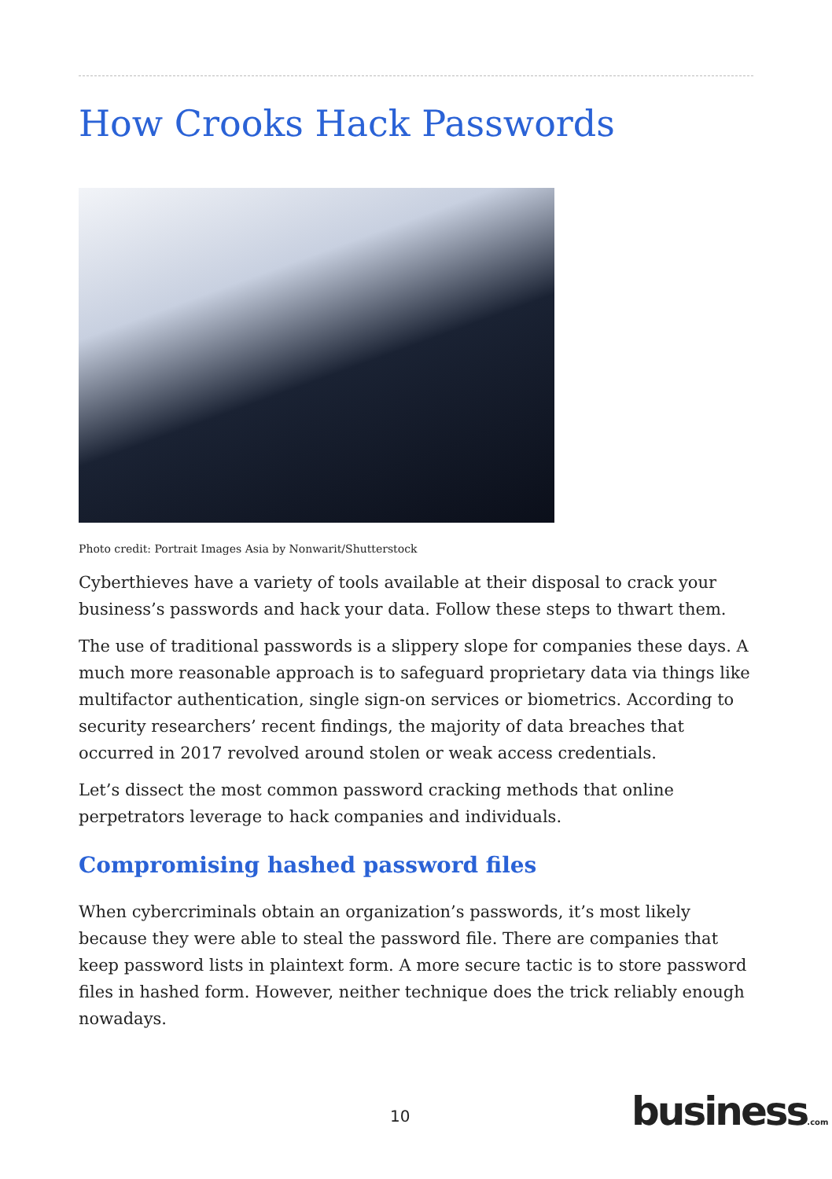How Crooks Hack Passwords
Photo credit: Portrait Images Asia by Nonwarit/Shutterstock
Cyberthieves have a variety of tools available at their disposal to crack your business’s passwords and hack your data. Follow these steps to thwart them.
The use of traditional passwords is a slippery slope for companies these days. A much more reasonable approach is to safeguard proprietary data via things like multifactor authentication, single sign-on services or biometrics. According to security researchers’ recent findings, the majority of data breaches that occurred in 2017 revolved around stolen or weak access credentials.
Let’s dissect the most common password cracking methods that online perpetrators leverage to hack companies and individuals.
Compromising hashed password files
When cybercriminals obtain an organization’s passwords, it’s most likely because they were able to steal the password file. There are companies that keep password lists in plaintext form. A more secure tactic is to store password files in hashed form. However, neither technique does the trick reliably enough nowadays.
10 business.com